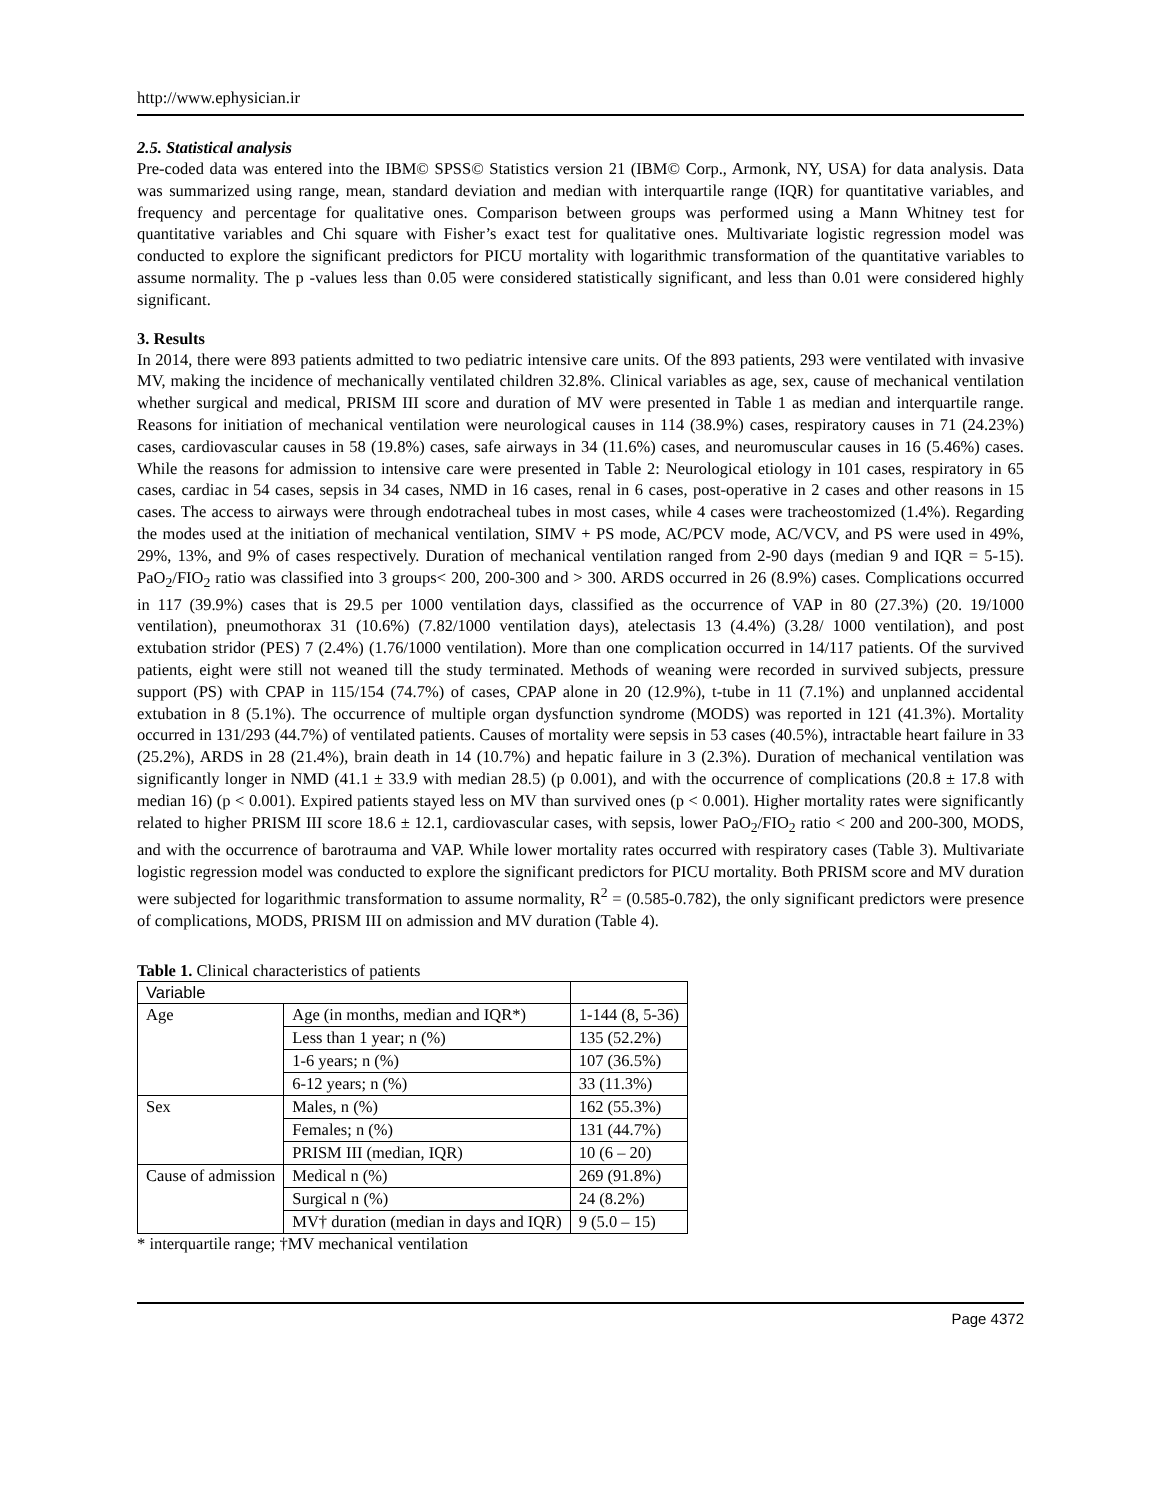http://www.ephysician.ir
2.5. Statistical analysis
Pre-coded data was entered into the IBM© SPSS© Statistics version 21 (IBM© Corp., Armonk, NY, USA) for data analysis. Data was summarized using range, mean, standard deviation and median with interquartile range (IQR) for quantitative variables, and frequency and percentage for qualitative ones. Comparison between groups was performed using a Mann Whitney test for quantitative variables and Chi square with Fisher’s exact test for qualitative ones. Multivariate logistic regression model was conducted to explore the significant predictors for PICU mortality with logarithmic transformation of the quantitative variables to assume normality. The p -values less than 0.05 were considered statistically significant, and less than 0.01 were considered highly significant.
3. Results
In 2014, there were 893 patients admitted to two pediatric intensive care units. Of the 893 patients, 293 were ventilated with invasive MV, making the incidence of mechanically ventilated children 32.8%. Clinical variables as age, sex, cause of mechanical ventilation whether surgical and medical, PRISM III score and duration of MV were presented in Table 1 as median and interquartile range. Reasons for initiation of mechanical ventilation were neurological causes in 114 (38.9%) cases, respiratory causes in 71 (24.23%) cases, cardiovascular causes in 58 (19.8%) cases, safe airways in 34 (11.6%) cases, and neuromuscular causes in 16 (5.46%) cases. While the reasons for admission to intensive care were presented in Table 2: Neurological etiology in 101 cases, respiratory in 65 cases, cardiac in 54 cases, sepsis in 34 cases, NMD in 16 cases, renal in 6 cases, post-operative in 2 cases and other reasons in 15 cases. The access to airways were through endotracheal tubes in most cases, while 4 cases were tracheostomized (1.4%). Regarding the modes used at the initiation of mechanical ventilation, SIMV + PS mode, AC/PCV mode, AC/VCV, and PS were used in 49%, 29%, 13%, and 9% of cases respectively. Duration of mechanical ventilation ranged from 2-90 days (median 9 and IQR = 5-15). PaO<sub>2</sub>/FIO<sub>2</sub> ratio was classified into 3 groups< 200, 200-300 and > 300. ARDS occurred in 26 (8.9%) cases. Complications occurred in 117 (39.9%) cases that is 29.5 per 1000 ventilation days, classified as the occurrence of VAP in 80 (27.3%) (20. 19/1000 ventilation), pneumothorax 31 (10.6%) (7.82/1000 ventilation days), atelectasis 13 (4.4%) (3.28/ 1000 ventilation), and post extubation stridor (PES) 7 (2.4%) (1.76/1000 ventilation). More than one complication occurred in 14/117 patients. Of the survived patients, eight were still not weaned till the study terminated. Methods of weaning were recorded in survived subjects, pressure support (PS) with CPAP in 115/154 (74.7%) of cases, CPAP alone in 20 (12.9%), t-tube in 11 (7.1%) and unplanned accidental extubation in 8 (5.1%). The occurrence of multiple organ dysfunction syndrome (MODS) was reported in 121 (41.3%). Mortality occurred in 131/293 (44.7%) of ventilated patients. Causes of mortality were sepsis in 53 cases (40.5%), intractable heart failure in 33 (25.2%), ARDS in 28 (21.4%), brain death in 14 (10.7%) and hepatic failure in 3 (2.3%). Duration of mechanical ventilation was significantly longer in NMD (41.1 ± 33.9 with median 28.5) (p 0.001), and with the occurrence of complications (20.8 ± 17.8 with median 16) (p < 0.001). Expired patients stayed less on MV than survived ones (p < 0.001). Higher mortality rates were significantly related to higher PRISM III score 18.6 ± 12.1, cardiovascular cases, with sepsis, lower PaO<sub>2</sub>/FIO<sub>2</sub> ratio < 200 and 200-300, MODS, and with the occurrence of barotrauma and VAP. While lower mortality rates occurred with respiratory cases (Table 3). Multivariate logistic regression model was conducted to explore the significant predictors for PICU mortality. Both PRISM score and MV duration were subjected for logarithmic transformation to assume normality, R<sup>2</sup> = (0.585-0.782), the only significant predictors were presence of complications, MODS, PRISM III on admission and MV duration (Table 4).
Table 1. Clinical characteristics of patients
| Variable | | |
| Age | Age (in months, median and IQR*) | 1-144 (8, 5-36) |
| | Less than 1 year; n (%) | 135 (52.2%) |
| | 1-6 years; n (%) | 107 (36.5%) |
| | 6-12 years; n (%) | 33 (11.3%) |
| Sex | Males, n (%) | 162 (55.3%) |
| | Females; n (%) | 131 (44.7%) |
| | PRISM III (median, IQR) | 10 (6 – 20) |
| Cause of admission | Medical n (%) | 269 (91.8%) |
| | Surgical n (%) | 24 (8.2%) |
| | MV† duration (median in days and IQR) | 9 (5.0 – 15) |
* interquartile range; †MV mechanical ventilation
Page 4372